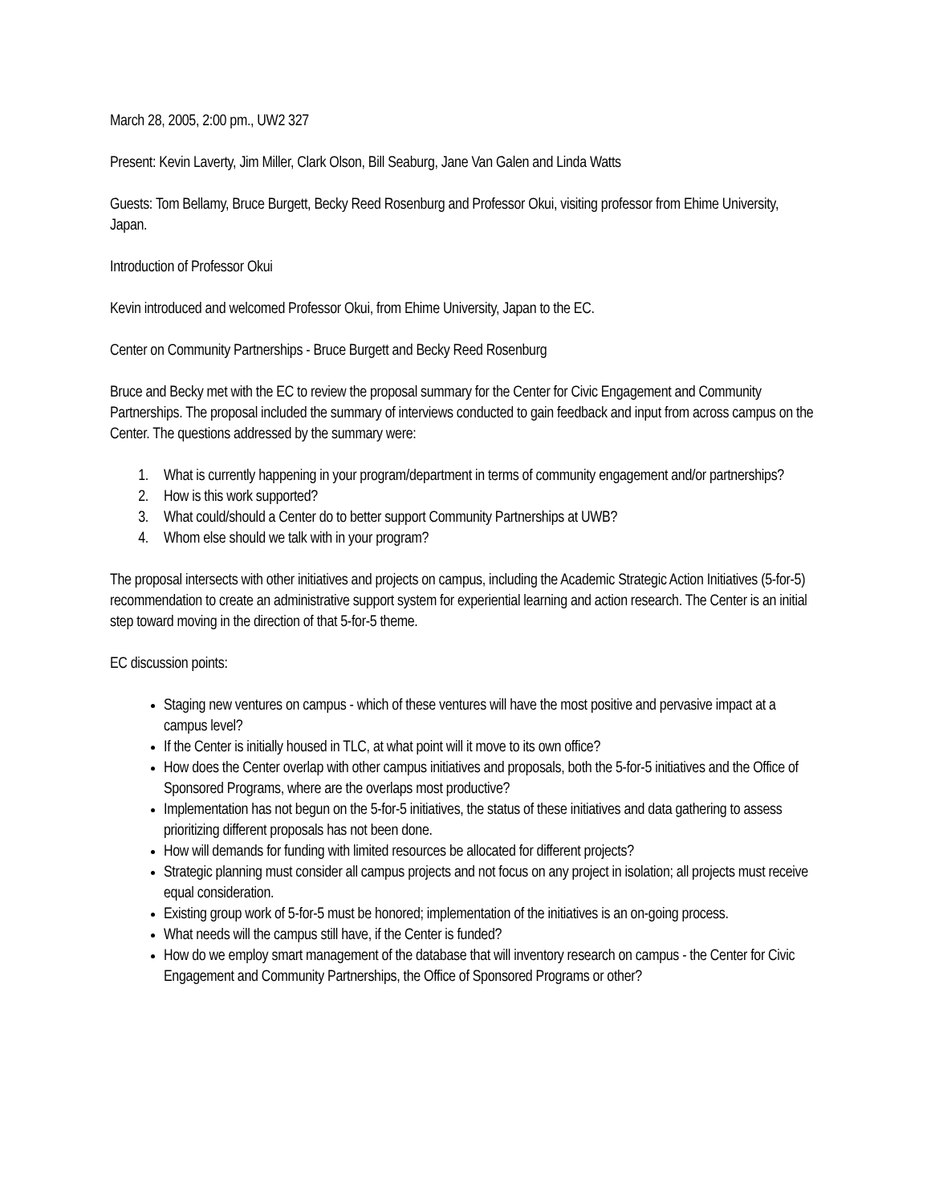March 28, 2005, 2:00 pm., UW2 327
Present: Kevin Laverty, Jim Miller, Clark Olson, Bill Seaburg, Jane Van Galen and Linda Watts
Guests: Tom Bellamy, Bruce Burgett, Becky Reed Rosenburg and Professor Okui, visiting professor from Ehime University, Japan.
Introduction of Professor Okui
Kevin introduced and welcomed Professor Okui, from Ehime University, Japan to the EC.
Center on Community Partnerships - Bruce Burgett and Becky Reed Rosenburg
Bruce and Becky met with the EC to review the proposal summary for the Center for Civic Engagement and Community Partnerships. The proposal included the summary of interviews conducted to gain feedback and input from across campus on the Center. The questions addressed by the summary were:
1. What is currently happening in your program/department in terms of community engagement and/or partnerships?
2. How is this work supported?
3. What could/should a Center do to better support Community Partnerships at UWB?
4. Whom else should we talk with in your program?
The proposal intersects with other initiatives and projects on campus, including the Academic Strategic Action Initiatives (5-for-5) recommendation to create an administrative support system for experiential learning and action research. The Center is an initial step toward moving in the direction of that 5-for-5 theme.
EC discussion points:
Staging new ventures on campus - which of these ventures will have the most positive and pervasive impact at a campus level?
If the Center is initially housed in TLC, at what point will it move to its own office?
How does the Center overlap with other campus initiatives and proposals, both the 5-for-5 initiatives and the Office of Sponsored Programs, where are the overlaps most productive?
Implementation has not begun on the 5-for-5 initiatives, the status of these initiatives and data gathering to assess prioritizing different proposals has not been done.
How will demands for funding with limited resources be allocated for different projects?
Strategic planning must consider all campus projects and not focus on any project in isolation; all projects must receive equal consideration.
Existing group work of 5-for-5 must be honored; implementation of the initiatives is an on-going process.
What needs will the campus still have, if the Center is funded?
How do we employ smart management of the database that will inventory research on campus - the Center for Civic Engagement and Community Partnerships, the Office of Sponsored Programs or other?